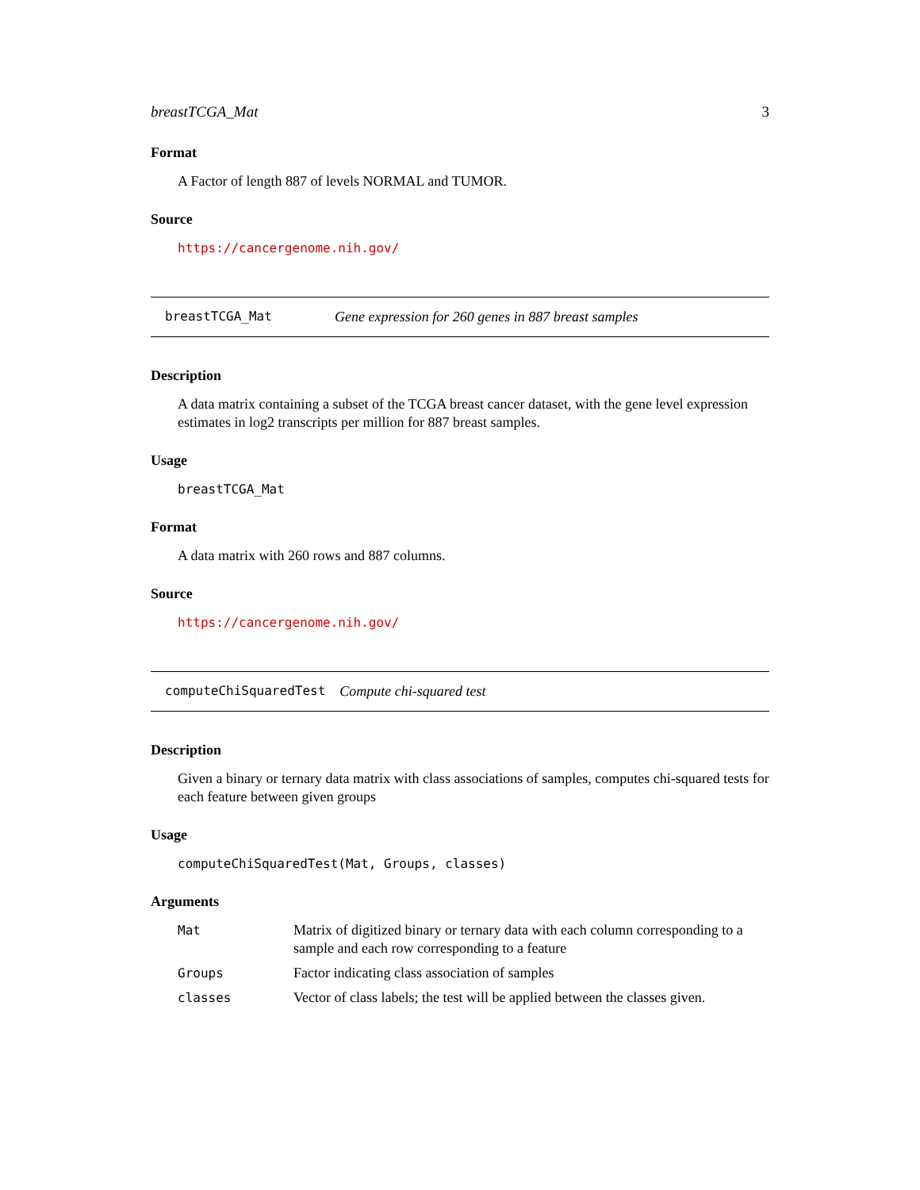breastTCGA_Mat 3
Format
A Factor of length 887 of levels NORMAL and TUMOR.
Source
https://cancergenome.nih.gov/
breastTCGA_Mat Gene expression for 260 genes in 887 breast samples
Description
A data matrix containing a subset of the TCGA breast cancer dataset, with the gene level expression estimates in log2 transcripts per million for 887 breast samples.
Usage
breastTCGA_Mat
Format
A data matrix with 260 rows and 887 columns.
Source
https://cancergenome.nih.gov/
computeChiSquaredTest Compute chi-squared test
Description
Given a binary or ternary data matrix with class associations of samples, computes chi-squared tests for each feature between given groups
Usage
computeChiSquaredTest(Mat, Groups, classes)
Arguments
| Mat | Matrix of digitized binary or ternary data with each column corresponding to a sample and each row corresponding to a feature |
| Groups | Factor indicating class association of samples |
| classes | Vector of class labels; the test will be applied between the classes given. |